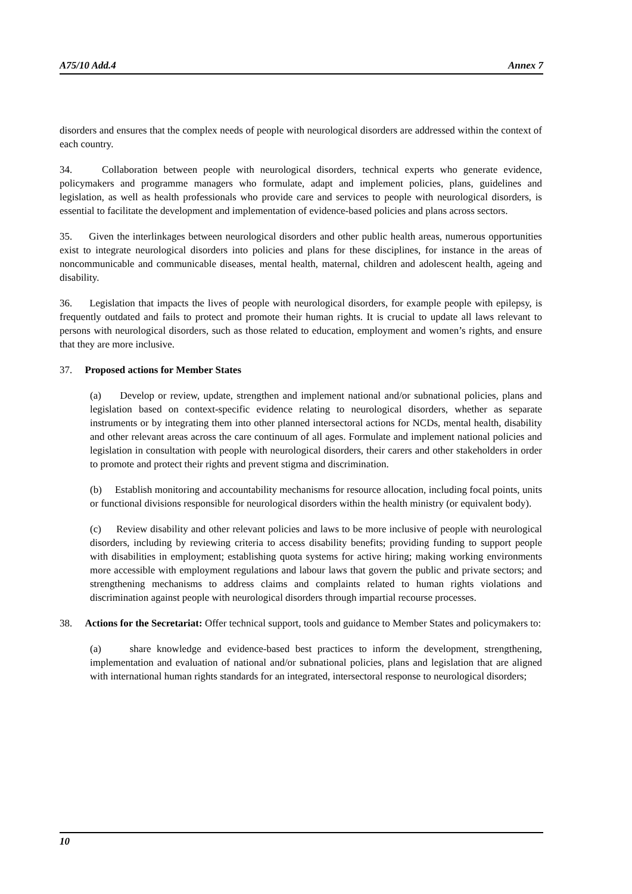A75/10 Add.4 Annex 7
disorders and ensures that the complex needs of people with neurological disorders are addressed within the context of each country.
34. Collaboration between people with neurological disorders, technical experts who generate evidence, policymakers and programme managers who formulate, adapt and implement policies, plans, guidelines and legislation, as well as health professionals who provide care and services to people with neurological disorders, is essential to facilitate the development and implementation of evidence-based policies and plans across sectors.
35. Given the interlinkages between neurological disorders and other public health areas, numerous opportunities exist to integrate neurological disorders into policies and plans for these disciplines, for instance in the areas of noncommunicable and communicable diseases, mental health, maternal, children and adolescent health, ageing and disability.
36. Legislation that impacts the lives of people with neurological disorders, for example people with epilepsy, is frequently outdated and fails to protect and promote their human rights. It is crucial to update all laws relevant to persons with neurological disorders, such as those related to education, employment and women’s rights, and ensure that they are more inclusive.
37. Proposed actions for Member States
(a) Develop or review, update, strengthen and implement national and/or subnational policies, plans and legislation based on context-specific evidence relating to neurological disorders, whether as separate instruments or by integrating them into other planned intersectoral actions for NCDs, mental health, disability and other relevant areas across the care continuum of all ages. Formulate and implement national policies and legislation in consultation with people with neurological disorders, their carers and other stakeholders in order to promote and protect their rights and prevent stigma and discrimination.
(b) Establish monitoring and accountability mechanisms for resource allocation, including focal points, units or functional divisions responsible for neurological disorders within the health ministry (or equivalent body).
(c) Review disability and other relevant policies and laws to be more inclusive of people with neurological disorders, including by reviewing criteria to access disability benefits; providing funding to support people with disabilities in employment; establishing quota systems for active hiring; making working environments more accessible with employment regulations and labour laws that govern the public and private sectors; and strengthening mechanisms to address claims and complaints related to human rights violations and discrimination against people with neurological disorders through impartial recourse processes.
38. Actions for the Secretariat: Offer technical support, tools and guidance to Member States and policymakers to:
(a) share knowledge and evidence-based best practices to inform the development, strengthening, implementation and evaluation of national and/or subnational policies, plans and legislation that are aligned with international human rights standards for an integrated, intersectoral response to neurological disorders;
10